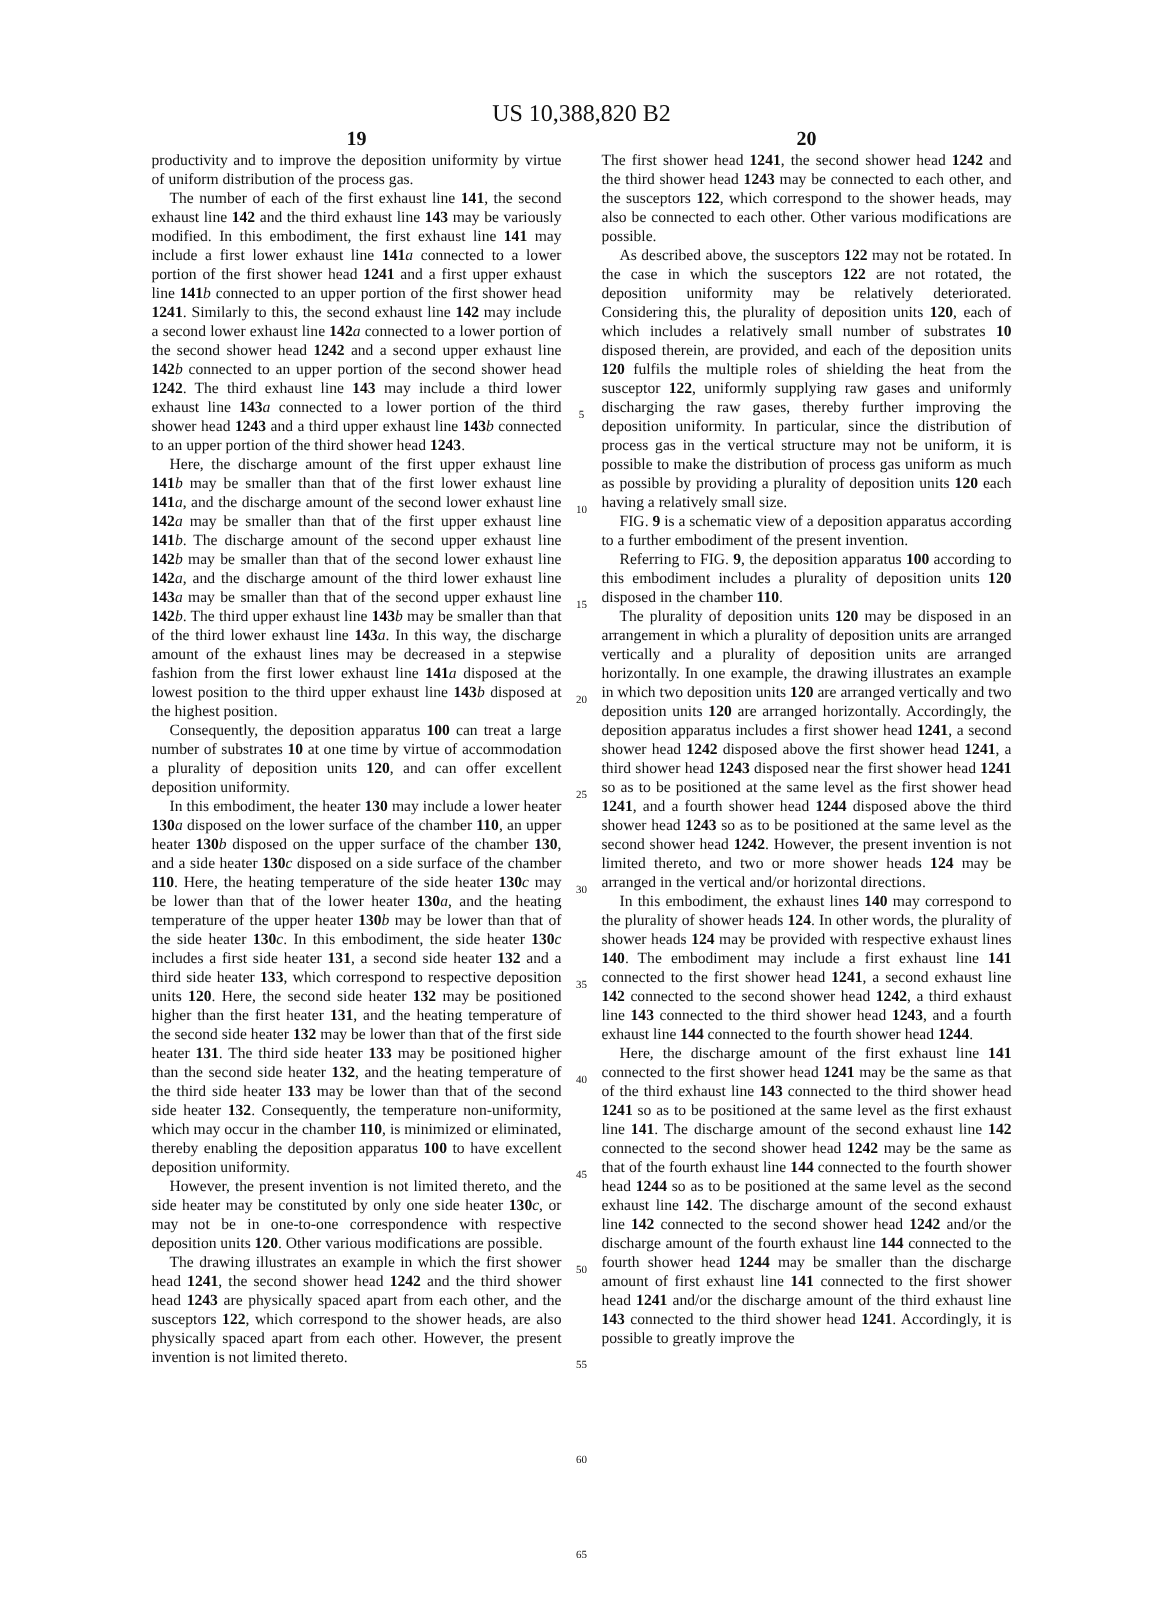US 10,388,820 B2
19
productivity and to improve the deposition uniformity by virtue of uniform distribution of the process gas.
The number of each of the first exhaust line 141, the second exhaust line 142 and the third exhaust line 143 may be variously modified. In this embodiment, the first exhaust line 141 may include a first lower exhaust line 141 a connected to a lower portion of the first shower head 1241 and a first upper exhaust line 141 b connected to an upper portion of the first shower head 1241. Similarly to this, the second exhaust line 142 may include a second lower exhaust line 142 a connected to a lower portion of the second shower head 1242 and a second upper exhaust line 142 b connected to an upper portion of the second shower head 1242. The third exhaust line 143 may include a third lower exhaust line 143 a connected to a lower portion of the third shower head 1243 and a third upper exhaust line 143 b connected to an upper portion of the third shower head 1243.
Here, the discharge amount of the first upper exhaust line 141 b may be smaller than that of the first lower exhaust line 141 a, and the discharge amount of the second lower exhaust line 142 a may be smaller than that of the first upper exhaust line 141 b. The discharge amount of the second upper exhaust line 142 b may be smaller than that of the second lower exhaust line 142 a, and the discharge amount of the third lower exhaust line 143 a may be smaller than that of the second upper exhaust line 142 b. The third upper exhaust line 143 b may be smaller than that of the third lower exhaust line 143 a. In this way, the discharge amount of the exhaust lines may be decreased in a stepwise fashion from the first lower exhaust line 141 a disposed at the lowest position to the third upper exhaust line 143 b disposed at the highest position.
Consequently, the deposition apparatus 100 can treat a large number of substrates 10 at one time by virtue of accommodation a plurality of deposition units 120, and can offer excellent deposition uniformity.
In this embodiment, the heater 130 may include a lower heater 130 a disposed on the lower surface of the chamber 110, an upper heater 130 b disposed on the upper surface of the chamber 130, and a side heater 130 c disposed on a side surface of the chamber 110. Here, the heating temperature of the side heater 130 c may be lower than that of the lower heater 130 a, and the heating temperature of the upper heater 130 b may be lower than that of the side heater 130 c. In this embodiment, the side heater 130 c includes a first side heater 131, a second side heater 132 and a third side heater 133, which correspond to respective deposition units 120. Here, the second side heater 132 may be positioned higher than the first heater 131, and the heating temperature of the second side heater 132 may be lower than that of the first side heater 131. The third side heater 133 may be positioned higher than the second side heater 132, and the heating temperature of the third side heater 133 may be lower than that of the second side heater 132. Consequently, the temperature non-uniformity, which may occur in the chamber 110, is minimized or eliminated, thereby enabling the deposition apparatus 100 to have excellent deposition uniformity.
However, the present invention is not limited thereto, and the side heater may be constituted by only one side heater 130 c, or may not be in one-to-one correspondence with respective deposition units 120. Other various modifications are possible.
The drawing illustrates an example in which the first shower head 1241, the second shower head 1242 and the third shower head 1243 are physically spaced apart from each other, and the susceptors 122, which correspond to the shower heads, are also physically spaced apart from each other. However, the present invention is not limited thereto.
5
10
15
20
25
30
35
40
45
50
55
60
65
20
The first shower head 1241, the second shower head 1242 and the third shower head 1243 may be connected to each other, and the susceptors 122, which correspond to the shower heads, may also be connected to each other. Other various modifications are possible.
As described above, the susceptors 122 may not be rotated. In the case in which the susceptors 122 are not rotated, the deposition uniformity may be relatively deteriorated. Considering this, the plurality of deposition units 120, each of which includes a relatively small number of substrates 10 disposed therein, are provided, and each of the deposition units 120 fulfils the multiple roles of shielding the heat from the susceptor 122, uniformly supplying raw gases and uniformly discharging the raw gases, thereby further improving the deposition uniformity. In particular, since the distribution of process gas in the vertical structure may not be uniform, it is possible to make the distribution of process gas uniform as much as possible by providing a plurality of deposition units 120 each having a relatively small size.
FIG. 9 is a schematic view of a deposition apparatus according to a further embodiment of the present invention.
Referring to FIG. 9, the deposition apparatus 100 according to this embodiment includes a plurality of deposition units 120 disposed in the chamber 110.
The plurality of deposition units 120 may be disposed in an arrangement in which a plurality of deposition units are arranged vertically and a plurality of deposition units are arranged horizontally. In one example, the drawing illustrates an example in which two deposition units 120 are arranged vertically and two deposition units 120 are arranged horizontally. Accordingly, the deposition apparatus includes a first shower head 1241, a second shower head 1242 disposed above the first shower head 1241, a third shower head 1243 disposed near the first shower head 1241 so as to be positioned at the same level as the first shower head 1241, and a fourth shower head 1244 disposed above the third shower head 1243 so as to be positioned at the same level as the second shower head 1242. However, the present invention is not limited thereto, and two or more shower heads 124 may be arranged in the vertical and/or horizontal directions.
In this embodiment, the exhaust lines 140 may correspond to the plurality of shower heads 124. In other words, the plurality of shower heads 124 may be provided with respective exhaust lines 140. The embodiment may include a first exhaust line 141 connected to the first shower head 1241, a second exhaust line 142 connected to the second shower head 1242, a third exhaust line 143 connected to the third shower head 1243, and a fourth exhaust line 144 connected to the fourth shower head 1244.
Here, the discharge amount of the first exhaust line 141 connected to the first shower head 1241 may be the same as that of the third exhaust line 143 connected to the third shower head 1241 so as to be positioned at the same level as the first exhaust line 141. The discharge amount of the second exhaust line 142 connected to the second shower head 1242 may be the same as that of the fourth exhaust line 144 connected to the fourth shower head 1244 so as to be positioned at the same level as the second exhaust line 142. The discharge amount of the second exhaust line 142 connected to the second shower head 1242 and/or the discharge amount of the fourth exhaust line 144 connected to the fourth shower head 1244 may be smaller than the discharge amount of first exhaust line 141 connected to the first shower head 1241 and/or the discharge amount of the third exhaust line 143 connected to the third shower head 1241. Accordingly, it is possible to greatly improve the